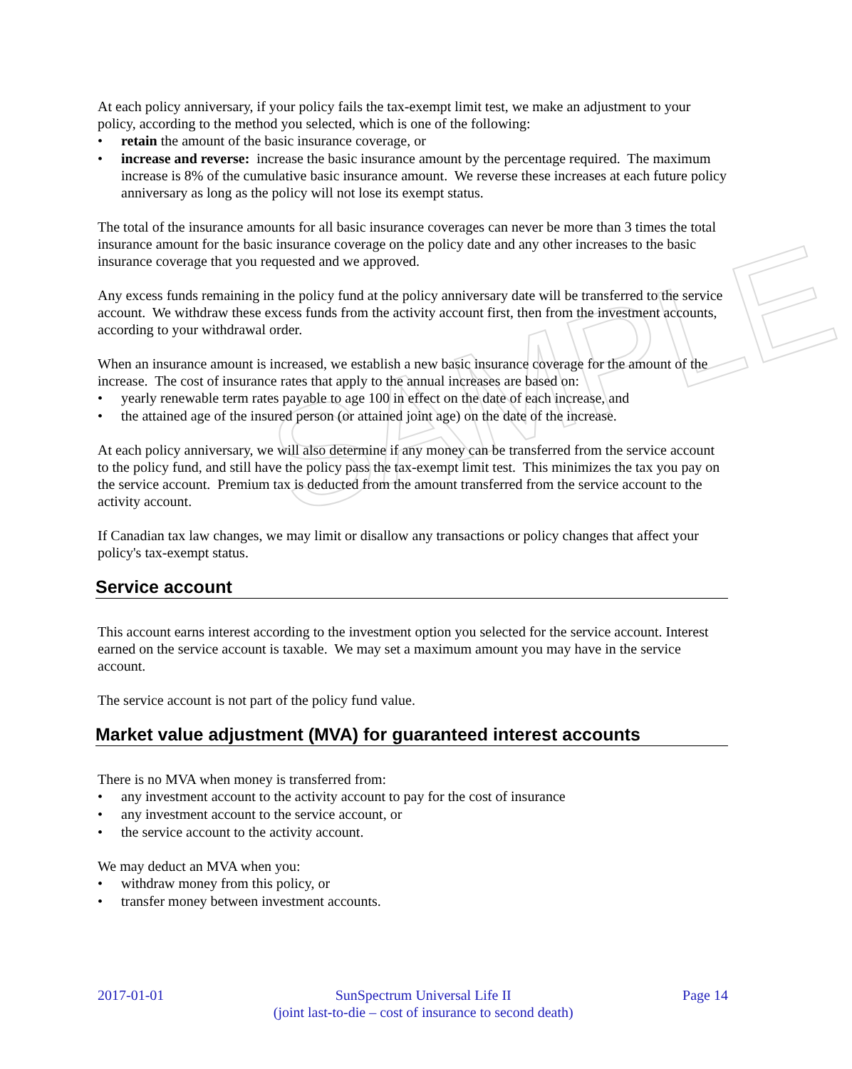SAMPLE
At each policy anniversary, if your policy fails the tax-exempt limit test, we make an adjustment to your policy, according to the method you selected, which is one of the following:
retain the amount of the basic insurance coverage, or
increase and reverse: increase the basic insurance amount by the percentage required. The maximum increase is 8% of the cumulative basic insurance amount. We reverse these increases at each future policy anniversary as long as the policy will not lose its exempt status.
The total of the insurance amounts for all basic insurance coverages can never be more than 3 times the total insurance amount for the basic insurance coverage on the policy date and any other increases to the basic insurance coverage that you requested and we approved.
Any excess funds remaining in the policy fund at the policy anniversary date will be transferred to the service account. We withdraw these excess funds from the activity account first, then from the investment accounts, according to your withdrawal order.
When an insurance amount is increased, we establish a new basic insurance coverage for the amount of the increase. The cost of insurance rates that apply to the annual increases are based on:
yearly renewable term rates payable to age 100 in effect on the date of each increase, and
the attained age of the insured person (or attained joint age) on the date of the increase.
At each policy anniversary, we will also determine if any money can be transferred from the service account to the policy fund, and still have the policy pass the tax-exempt limit test. This minimizes the tax you pay on the service account. Premium tax is deducted from the amount transferred from the service account to the activity account.
If Canadian tax law changes, we may limit or disallow any transactions or policy changes that affect your policy's tax-exempt status.
Service account
This account earns interest according to the investment option you selected for the service account. Interest earned on the service account is taxable. We may set a maximum amount you may have in the service account.
The service account is not part of the policy fund value.
Market value adjustment (MVA) for guaranteed interest accounts
There is no MVA when money is transferred from:
any investment account to the activity account to pay for the cost of insurance
any investment account to the service account, or
the service account to the activity account.
We may deduct an MVA when you:
withdraw money from this policy, or
transfer money between investment accounts.
2017-01-01 SunSpectrum Universal Life II
(joint last-to-die – cost of insurance to second death) Page 14